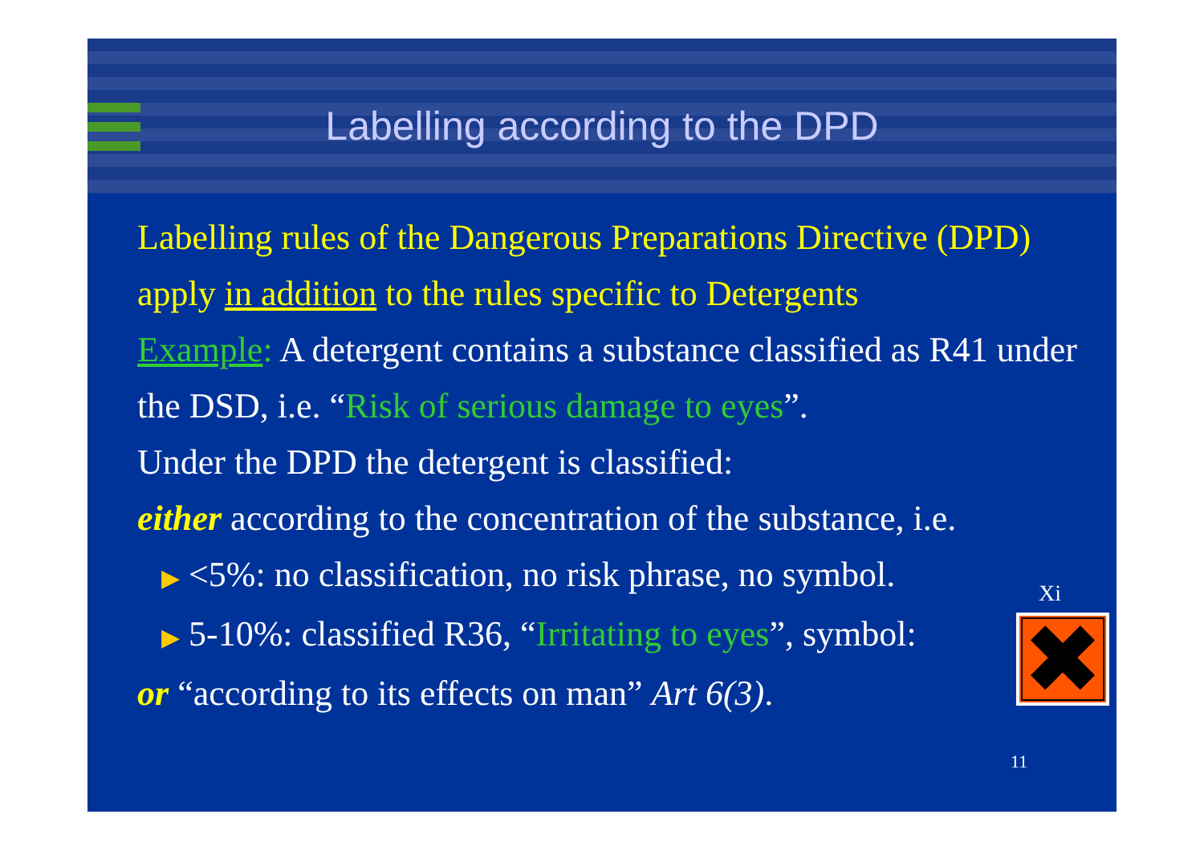Labelling according to the DPD
Labelling rules of the Dangerous Preparations Directive (DPD) apply in addition to the rules specific to Detergents
Example: A detergent contains a substance classified as R41 under the DSD, i.e. “Risk of serious damage to eyes”.
Under the DPD the detergent is classified:
either according to the concentration of the substance, i.e.
▶ <5%: no classification, no risk phrase, no symbol.
▶ 5-10%: classified R36, “Irritating to eyes”, symbol:
or “according to its effects on man” Art 6(3).
Xi
✖
11